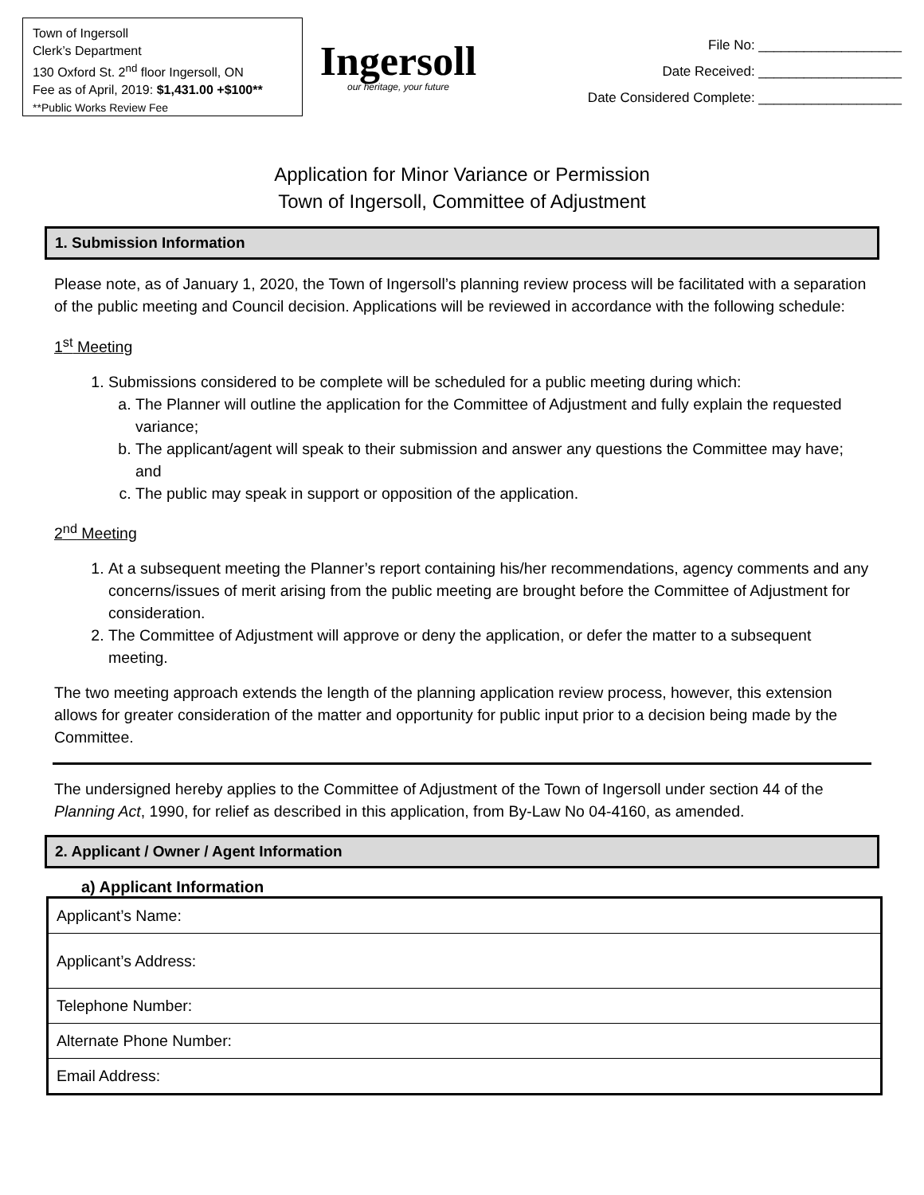Town of Ingersoll
Clerk’s Department
130 Oxford St. 2<sup>nd</sup> floor Ingersoll, ON
Fee as of April, 2019: $1,431.00 +$100**
**Public Works Review Fee
Ingersoll
our heritage, your future
File No: ___________________
Date Received: ___________________
Date Considered Complete: ___________________
Application for Minor Variance or Permission
Town of Ingersoll, Committee of Adjustment
1. Submission Information
Please note, as of January 1, 2020, the Town of Ingersoll’s planning review process will be facilitated with a separation of the public meeting and Council decision. Applications will be reviewed in accordance with the following schedule:
1<sup>st</sup> Meeting
1. Submissions considered to be complete will be scheduled for a public meeting during which:
a. The Planner will outline the application for the Committee of Adjustment and fully explain the requested variance;
b. The applicant/agent will speak to their submission and answer any questions the Committee may have; and
c. The public may speak in support or opposition of the application.
2<sup>nd</sup> Meeting
1. At a subsequent meeting the Planner’s report containing his/her recommendations, agency comments and any concerns/issues of merit arising from the public meeting are brought before the Committee of Adjustment for consideration.
2. The Committee of Adjustment will approve or deny the application, or defer the matter to a subsequent meeting.
The two meeting approach extends the length of the planning application review process, however, this extension allows for greater consideration of the matter and opportunity for public input prior to a decision being made by the Committee.
The undersigned hereby applies to the Committee of Adjustment of the Town of Ingersoll under section 44 of the Planning Act, 1990, for relief as described in this application, from By-Law No 04-4160, as amended.
2. Applicant / Owner / Agent Information
a) Applicant Information
| Applicant’s Name: |
| Applicant’s Address: |
| Telephone Number: |
| Alternate Phone Number: |
| Email Address: |